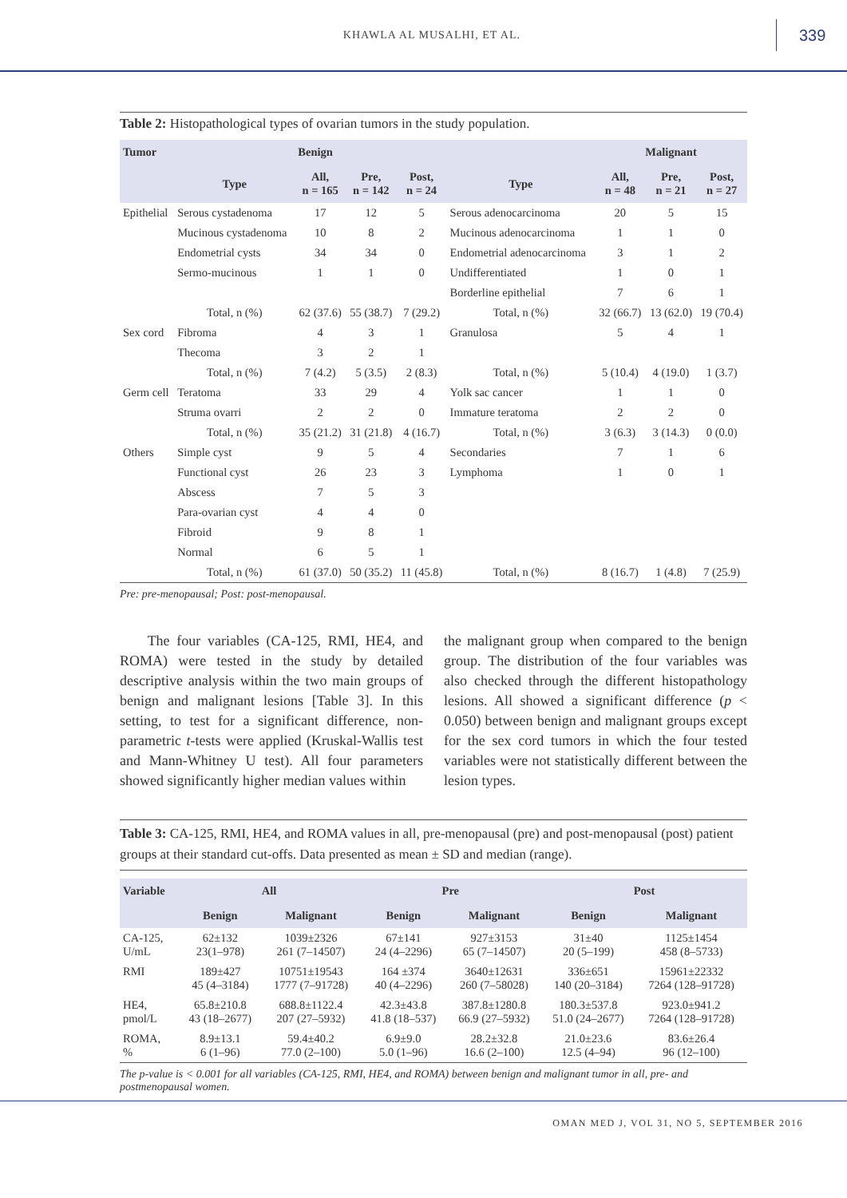KHAWLA AL MUSALHI, ET AL. 339
Table 2: Histopathological types of ovarian tumors in the study population.
| Tumor | | Benign | | | | Malignant | | |
| --- | --- | --- | --- | --- | --- | --- | --- | --- |
| | Type | All, n = 165 | Pre, n = 142 | Post, n = 24 | Type | All, n = 48 | Pre, n = 21 | Post, n = 27 |
| Epithelial | Serous cystadenoma | 17 | 12 | 5 | Serous adenocarcinoma | 20 | 5 | 15 |
| | Mucinous cystadenoma | 10 | 8 | 2 | Mucinous adenocarcinoma | 1 | 1 | 0 |
| | Endometrial cysts | 34 | 34 | 0 | Endometrial adenocarcinoma | 3 | 1 | 2 |
| | Sermo-mucinous | 1 | 1 | 0 | Undifferentiated | 1 | 0 | 1 |
| | | | | | Borderline epithelial | 7 | 6 | 1 |
| | Total, n (%) | 62 (37.6) | 55 (38.7) | 7 (29.2) | Total, n (%) | 32 (66.7) | 13 (62.0) | 19 (70.4) |
| Sex cord | Fibroma | 4 | 3 | 1 | Granulosa | 5 | 4 | 1 |
| | Thecoma | 3 | 2 | 1 | | | | |
| | Total, n (%) | 7 (4.2) | 5 (3.5) | 2 (8.3) | Total, n (%) | 5 (10.4) | 4 (19.0) | 1 (3.7) |
| Germ cell | Teratoma | 33 | 29 | 4 | Yolk sac cancer | 1 | 1 | 0 |
| | Struma ovarri | 2 | 2 | 0 | Immature teratoma | 2 | 2 | 0 |
| | Total, n (%) | 35 (21.2) | 31 (21.8) | 4 (16.7) | Total, n (%) | 3 (6.3) | 3 (14.3) | 0 (0.0) |
| Others | Simple cyst | 9 | 5 | 4 | Secondaries | 7 | 1 | 6 |
| | Functional cyst | 26 | 23 | 3 | Lymphoma | 1 | 0 | 1 |
| | Abscess | 7 | 5 | 3 | | | | |
| | Para-ovarian cyst | 4 | 4 | 0 | | | | |
| | Fibroid | 9 | 8 | 1 | | | | |
| | Normal | 6 | 5 | 1 | | | | |
| | Total, n (%) | 61 (37.0) | 50 (35.2) | 11 (45.8) | Total, n (%) | 8 (16.7) | 1 (4.8) | 7 (25.9) |
Pre: pre-menopausal; Post: post-menopausal.
The four variables (CA-125, RMI, HE4, and ROMA) were tested in the study by detailed descriptive analysis within the two main groups of benign and malignant lesions [Table 3]. In this setting, to test for a significant difference, non-parametric t-tests were applied (Kruskal-Wallis test and Mann-Whitney U test). All four parameters showed significantly higher median values within
the malignant group when compared to the benign group. The distribution of the four variables was also checked through the different histopathology lesions. All showed a significant difference (p < 0.050) between benign and malignant groups except for the sex cord tumors in which the four tested variables were not statistically different between the lesion types.
Table 3: CA-125, RMI, HE4, and ROMA values in all, pre-menopausal (pre) and post-menopausal (post) patient groups at their standard cut-offs. Data presented as mean ± SD and median (range).
| Variable | All | | Pre | | Post | |
| --- | --- | --- | --- | --- | --- | --- |
| | Benign | Malignant | Benign | Malignant | Benign | Malignant |
| CA-125, U/mL | 62±132 23(1–978) | 1039±2326 261 (7–14507) | 67±141 24 (4–2296) | 927±3153 65 (7–14507) | 31±40 20 (5–199) | 1125±1454 458 (8–5733) |
| RMI | 189±427 45 (4–3184) | 10751±19543 1777 (7–91728) | 164 ±374 40 (4–2296) | 3640±12631 260 (7–58028) | 336±651 140 (20–3184) | 15961±22332 7264 (128–91728) |
| HE4, pmol/L | 65.8±210.8 43 (18–2677) | 688.8±1122.4 207 (27–5932) | 42.3±43.8 41.8 (18–537) | 387.8±1280.8 66.9 (27–5932) | 180.3±537.8 51.0 (24–2677) | 923.0±941.2 7264 (128–91728) |
| ROMA, % | 8.9±13.1 6 (1–96) | 59.4±40.2 77.0 (2–100) | 6.9±9.0 5.0 (1–96) | 28.2±32.8 16.6 (2–100) | 21.0±23.6 12.5 (4–94) | 83.6±26.4 96 (12–100) |
The p-value is < 0.001 for all variables (CA-125, RMI, HE4, and ROMA) between benign and malignant tumor in all, pre- and postmenopausal women.
OMAN MED J, VOL 31, NO 5, SEPTEMBER 2016